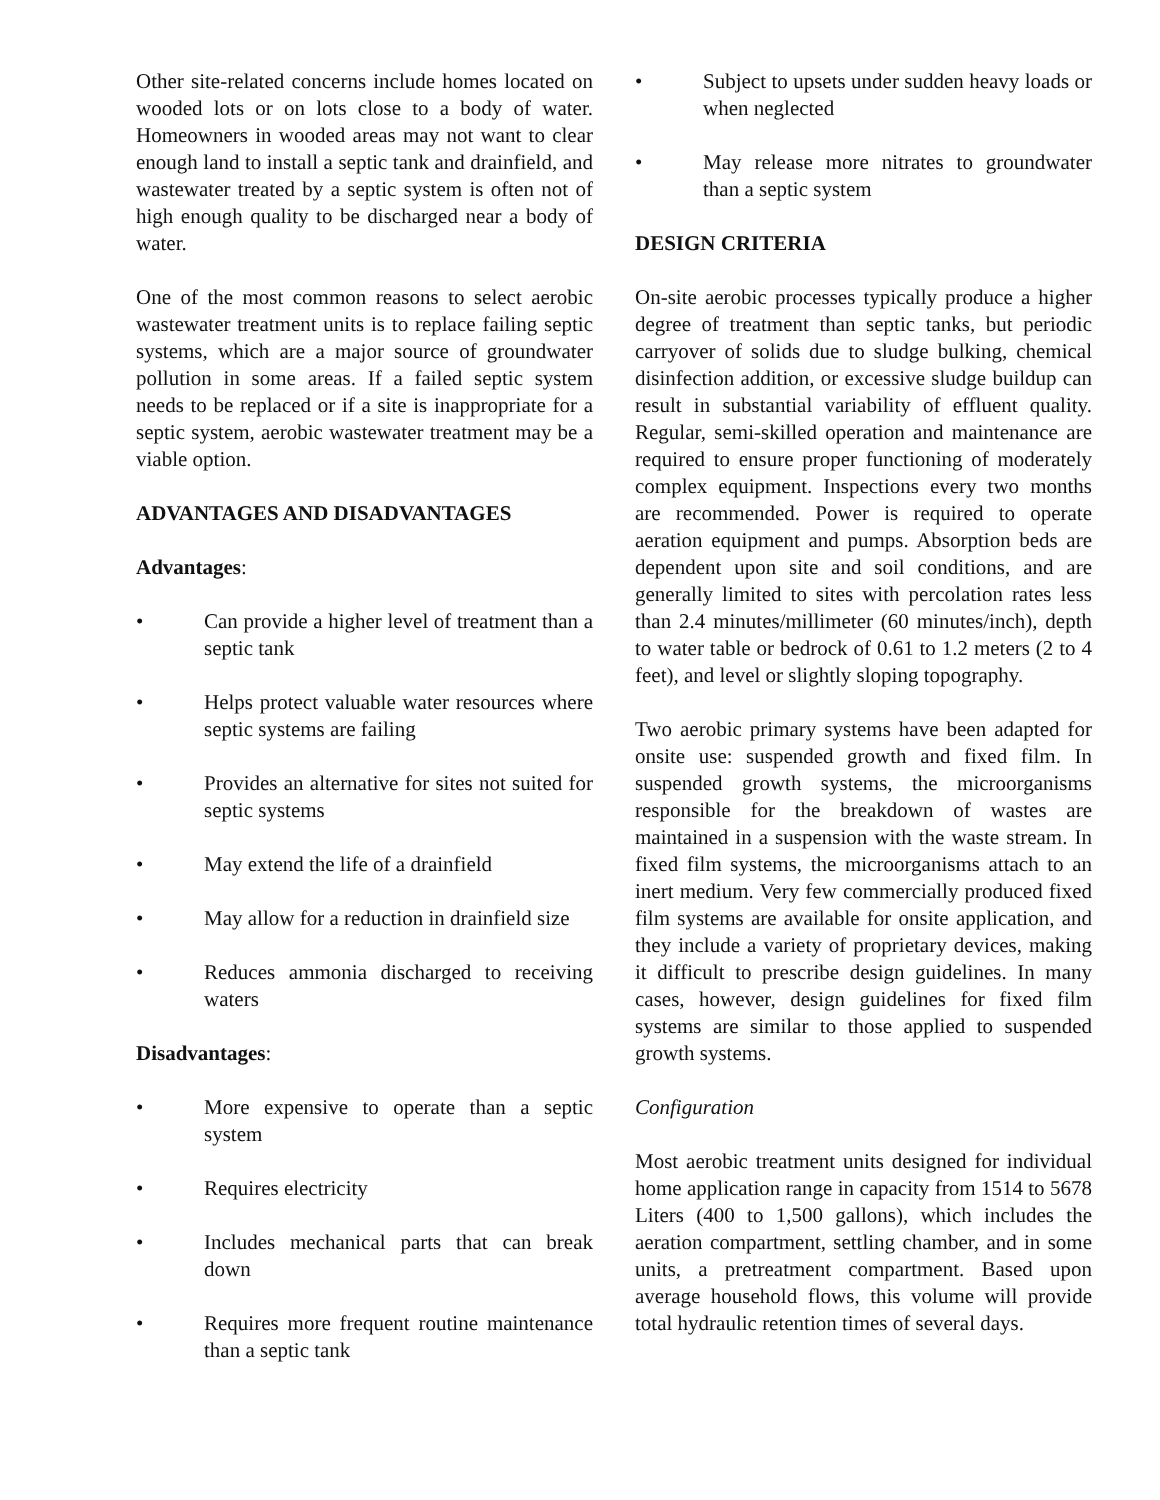Other site-related concerns include homes located on wooded lots or on lots close to a body of water. Homeowners in wooded areas may not want to clear enough land to install a septic tank and drainfield, and wastewater treated by a septic system is often not of high enough quality to be discharged near a body of water.
One of the most common reasons to select aerobic wastewater treatment units is to replace failing septic systems, which are a major source of groundwater pollution in some areas. If a failed septic system needs to be replaced or if a site is inappropriate for a septic system, aerobic wastewater treatment may be a viable option.
ADVANTAGES AND DISADVANTAGES
Advantages:
• Can provide a higher level of treatment than a septic tank
• Helps protect valuable water resources where septic systems are failing
• Provides an alternative for sites not suited for septic systems
• May extend the life of a drainfield
• May allow for a reduction in drainfield size
• Reduces ammonia discharged to receiving waters
Disadvantages:
• More expensive to operate than a septic system
• Requires electricity
• Includes mechanical parts that can break down
• Requires more frequent routine maintenance than a septic tank
• Subject to upsets under sudden heavy loads or when neglected
• May release more nitrates to groundwater than a septic system
DESIGN CRITERIA
On-site aerobic processes typically produce a higher degree of treatment than septic tanks, but periodic carryover of solids due to sludge bulking, chemical disinfection addition, or excessive sludge buildup can result in substantial variability of effluent quality. Regular, semi-skilled operation and maintenance are required to ensure proper functioning of moderately complex equipment. Inspections every two months are recommended. Power is required to operate aeration equipment and pumps. Absorption beds are dependent upon site and soil conditions, and are generally limited to sites with percolation rates less than 2.4 minutes/millimeter (60 minutes/inch), depth to water table or bedrock of 0.61 to 1.2 meters (2 to 4 feet), and level or slightly sloping topography.
Two aerobic primary systems have been adapted for onsite use: suspended growth and fixed film. In suspended growth systems, the microorganisms responsible for the breakdown of wastes are maintained in a suspension with the waste stream. In fixed film systems, the microorganisms attach to an inert medium. Very few commercially produced fixed film systems are available for onsite application, and they include a variety of proprietary devices, making it difficult to prescribe design guidelines. In many cases, however, design guidelines for fixed film systems are similar to those applied to suspended growth systems.
Configuration
Most aerobic treatment units designed for individual home application range in capacity from 1514 to 5678 Liters (400 to 1,500 gallons), which includes the aeration compartment, settling chamber, and in some units, a pretreatment compartment. Based upon average household flows, this volume will provide total hydraulic retention times of several days.